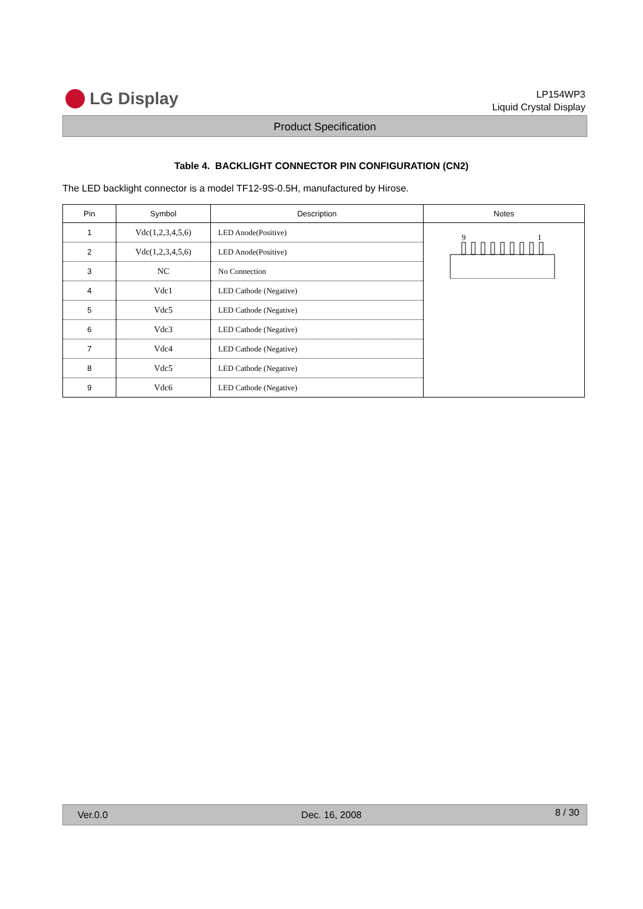LG Display
LP154WP3
Liquid Crystal Display
Product Specification
Table 4. BACKLIGHT CONNECTOR PIN CONFIGURATION (CN2)
The LED backlight connector is a model TF12-9S-0.5H, manufactured by Hirose.
| Pin | Symbol | Description | Notes |
| --- | --- | --- | --- |
| 1 | Vdc(1,2,3,4,5,6) | LED Anode(Positive) | 9 1 |
| 2 | Vdc(1,2,3,4,5,6) | LED Anode(Positive) | |
| 3 | NC | No Connection | |
| 4 | Vdc1 | LED Cathode (Negative) | |
| 5 | Vdc5 | LED Cathode (Negative) | |
| 6 | Vdc3 | LED Cathode (Negative) | |
| 7 | Vdc4 | LED Cathode (Negative) | |
| 8 | Vdc5 | LED Cathode (Negative) | |
| 9 | Vdc6 | LED Cathode (Negative) | |
Ver.0.0 Dec. 16, 2008 8 / 30